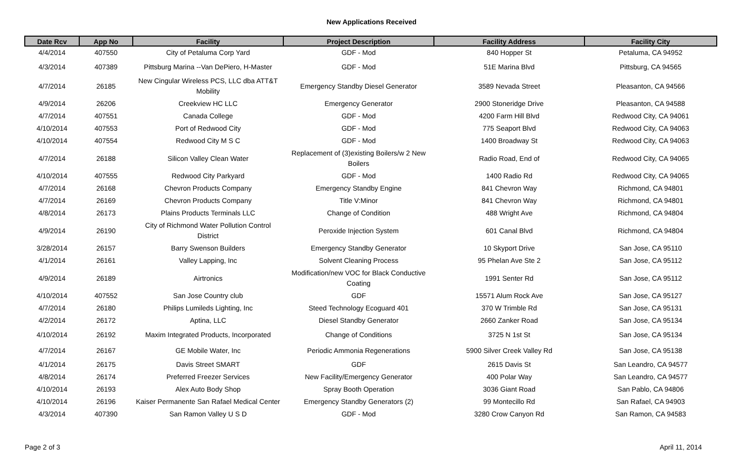New Applications Received
| Date Rcv | App No | Facility | Project Description | Facility Address | Facility City |
| --- | --- | --- | --- | --- | --- |
| 4/4/2014 | 407550 | City of Petaluma Corp Yard | GDF - Mod | 840 Hopper St | Petaluma, CA 94952 |
| 4/3/2014 | 407389 | Pittsburg Marina --Van DePiero, H-Master | GDF - Mod | 51E Marina Blvd | Pittsburg, CA 94565 |
| 4/7/2014 | 26185 | New Cingular Wireless PCS, LLC dba ATT&T Mobility | Emergency Standby Diesel Generator | 3589 Nevada Street | Pleasanton, CA 94566 |
| 4/9/2014 | 26206 | Creekview HC LLC | Emergency Generator | 2900 Stoneridge Drive | Pleasanton, CA 94588 |
| 4/7/2014 | 407551 | Canada College | GDF - Mod | 4200 Farm Hill Blvd | Redwood City, CA 94061 |
| 4/10/2014 | 407553 | Port of Redwood City | GDF - Mod | 775 Seaport Blvd | Redwood City, CA 94063 |
| 4/10/2014 | 407554 | Redwood City M S C | GDF - Mod | 1400 Broadway St | Redwood City, CA 94063 |
| 4/7/2014 | 26188 | Silicon Valley Clean Water | Replacement of (3)existing Boilers/w 2 New Boilers | Radio Road, End of | Redwood City, CA 94065 |
| 4/10/2014 | 407555 | Redwood City Parkyard | GDF - Mod | 1400 Radio Rd | Redwood City, CA 94065 |
| 4/7/2014 | 26168 | Chevron Products Company | Emergency Standby Engine | 841 Chevron Way | Richmond, CA 94801 |
| 4/7/2014 | 26169 | Chevron Products Company | Title V:Minor | 841 Chevron Way | Richmond, CA 94801 |
| 4/8/2014 | 26173 | Plains Products Terminals LLC | Change of Condition | 488 Wright Ave | Richmond, CA 94804 |
| 4/9/2014 | 26190 | City of Richmond Water Pollution Control District | Peroxide Injection System | 601 Canal Blvd | Richmond, CA 94804 |
| 3/28/2014 | 26157 | Barry Swenson Builders | Emergency Standby Generator | 10 Skyport Drive | San Jose, CA 95110 |
| 4/1/2014 | 26161 | Valley Lapping, Inc | Solvent Cleaning Process | 95 Phelan Ave Ste 2 | San Jose, CA 95112 |
| 4/9/2014 | 26189 | Airtronics | Modification/new VOC for Black Conductive Coating | 1991 Senter Rd | San Jose, CA 95112 |
| 4/10/2014 | 407552 | San Jose Country club | GDF | 15571 Alum Rock Ave | San Jose, CA 95127 |
| 4/7/2014 | 26180 | Philips Lumileds Lighting, Inc | Steed Technology Ecoguard 401 | 370 W Trimble Rd | San Jose, CA 95131 |
| 4/2/2014 | 26172 | Aptina, LLC | Diesel Standby Generator | 2660 Zanker Road | San Jose, CA 95134 |
| 4/10/2014 | 26192 | Maxim Integrated Products, Incorporated | Change of Conditions | 3725 N 1st St | San Jose, CA 95134 |
| 4/7/2014 | 26167 | GE Mobile Water, Inc | Periodic Ammonia Regenerations | 5900 Silver Creek Valley Rd | San Jose, CA 95138 |
| 4/1/2014 | 26175 | Davis Street SMART | GDF | 2615 Davis St | San Leandro, CA 94577 |
| 4/8/2014 | 26174 | Preferred Freezer Services | New Facility/Emergency Generator | 400 Polar Way | San Leandro, CA 94577 |
| 4/10/2014 | 26193 | Alex Auto Body Shop | Spray Booth Operation | 3036 Giant Road | San Pablo, CA 94806 |
| 4/10/2014 | 26196 | Kaiser Permanente San Rafael Medical Center | Emergency Standby Generators (2) | 99 Montecillo Rd | San Rafael, CA 94903 |
| 4/3/2014 | 407390 | San Ramon Valley U S D | GDF - Mod | 3280 Crow Canyon Rd | San Ramon, CA 94583 |
Page 2 of 3 April 11, 2014